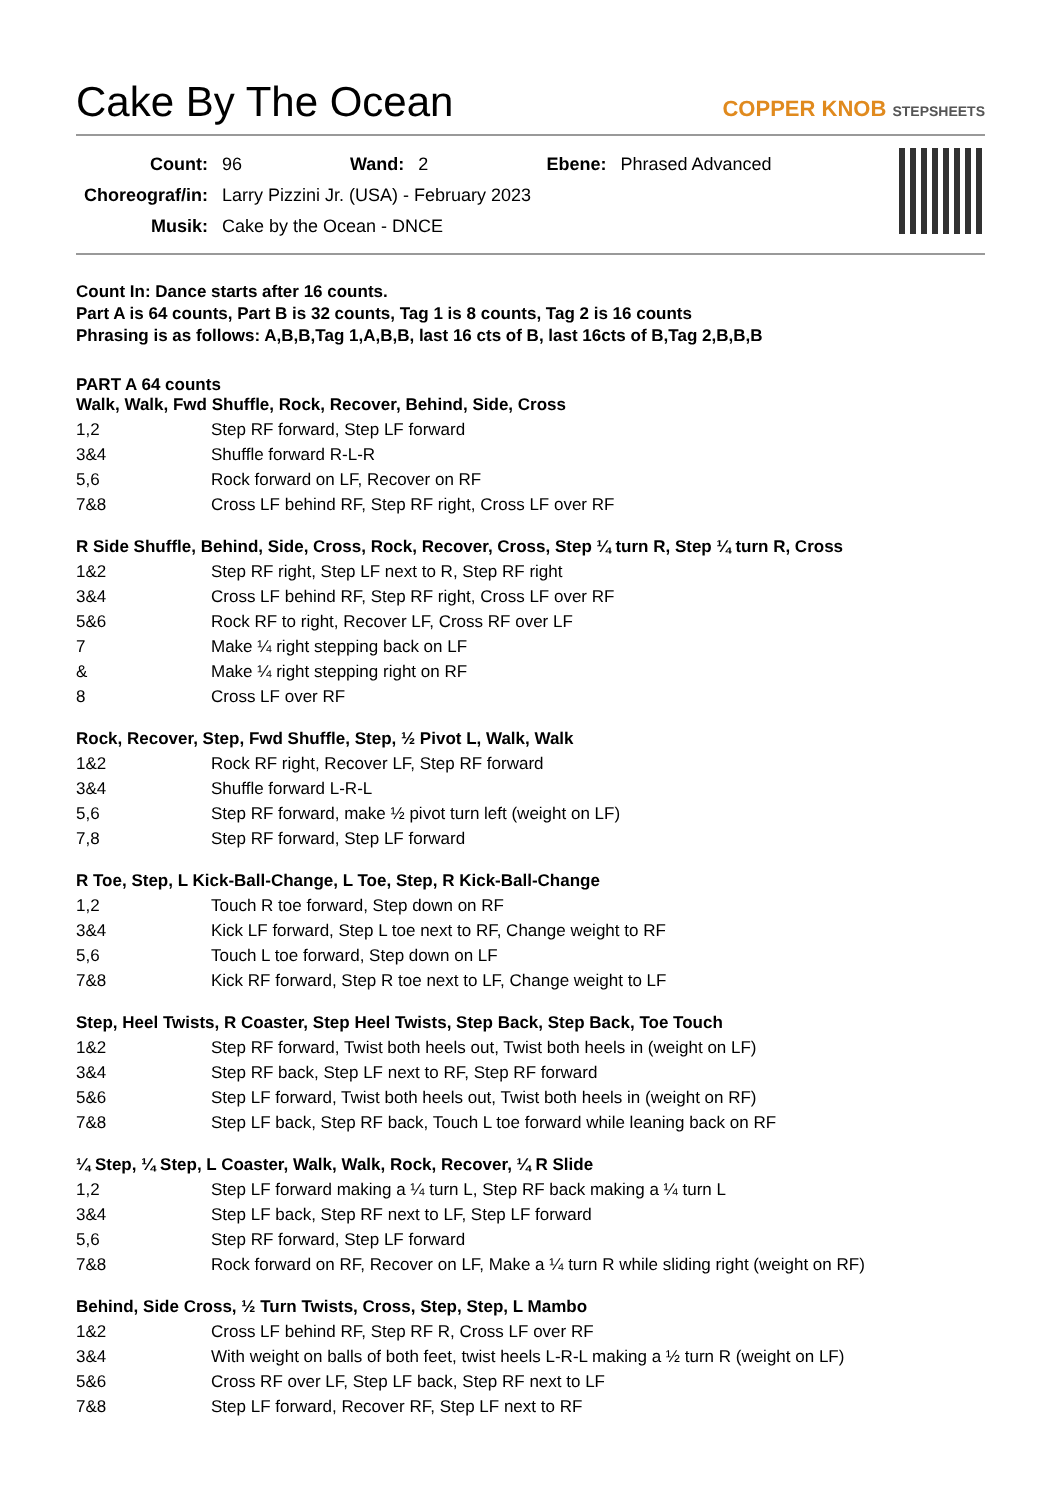Cake By The Ocean
COPPER KNOB STEPSHEETS
| Count: | 96 | Wand: | 2 | Ebene: | Phrased Advanced |
| Choreograf/in: | Larry Pizzini Jr. (USA) - February 2023 | | | | |
| Musik: | Cake by the Ocean - DNCE | | | | |
Count In: Dance starts after 16 counts.
Part A is 64 counts, Part B is 32 counts, Tag 1 is 8 counts, Tag 2 is 16 counts
Phrasing is as follows: A,B,B,Tag 1,A,B,B, last 16 cts of B, last 16cts of B,Tag 2,B,B,B
PART A 64 counts
Walk, Walk, Fwd Shuffle, Rock, Recover, Behind, Side, Cross
| 1,2 | Step RF forward, Step LF forward |
| 3&4 | Shuffle forward R-L-R |
| 5,6 | Rock forward on LF, Recover on RF |
| 7&8 | Cross LF behind RF, Step RF right, Cross LF over RF |
R Side Shuffle, Behind, Side, Cross, Rock, Recover, Cross, Step ¼ turn R, Step ¼ turn R, Cross
| 1&2 | Step RF right, Step LF next to R, Step RF right |
| 3&4 | Cross LF behind RF, Step RF right, Cross LF over RF |
| 5&6 | Rock RF to right, Recover LF, Cross RF over LF |
| 7 | Make ¼ right stepping back on LF |
| & | Make ¼ right stepping right on RF |
| 8 | Cross LF over RF |
Rock, Recover, Step, Fwd Shuffle, Step, ½ Pivot L, Walk, Walk
| 1&2 | Rock RF right, Recover LF, Step RF forward |
| 3&4 | Shuffle forward L-R-L |
| 5,6 | Step RF forward, make ½ pivot turn left (weight on LF) |
| 7,8 | Step RF forward, Step LF forward |
R Toe, Step, L Kick-Ball-Change, L Toe, Step, R Kick-Ball-Change
| 1,2 | Touch R toe forward, Step down on RF |
| 3&4 | Kick LF forward, Step L toe next to RF, Change weight to RF |
| 5,6 | Touch L toe forward, Step down on LF |
| 7&8 | Kick RF forward, Step R toe next to LF, Change weight to LF |
Step, Heel Twists, R Coaster, Step Heel Twists, Step Back, Step Back, Toe Touch
| 1&2 | Step RF forward, Twist both heels out, Twist both heels in (weight on LF) |
| 3&4 | Step RF back, Step LF next to RF, Step RF forward |
| 5&6 | Step LF forward, Twist both heels out, Twist both heels in (weight on RF) |
| 7&8 | Step LF back, Step RF back, Touch L toe forward while leaning back on RF |
¼ Step, ¼ Step, L Coaster, Walk, Walk, Rock, Recover, ¼ R Slide
| 1,2 | Step LF forward making a ¼ turn L, Step RF back making a ¼ turn L |
| 3&4 | Step LF back, Step RF next to LF, Step LF forward |
| 5,6 | Step RF forward, Step LF forward |
| 7&8 | Rock forward on RF, Recover on LF, Make a ¼ turn R while sliding right (weight on RF) |
Behind, Side Cross, ½ Turn Twists, Cross, Step, Step, L Mambo
| 1&2 | Cross LF behind RF, Step RF R, Cross LF over RF |
| 3&4 | With weight on balls of both feet, twist heels L-R-L making a ½ turn R (weight on LF) |
| 5&6 | Cross RF over LF, Step LF back, Step RF next to LF |
| 7&8 | Step LF forward, Recover RF, Step LF next to RF |